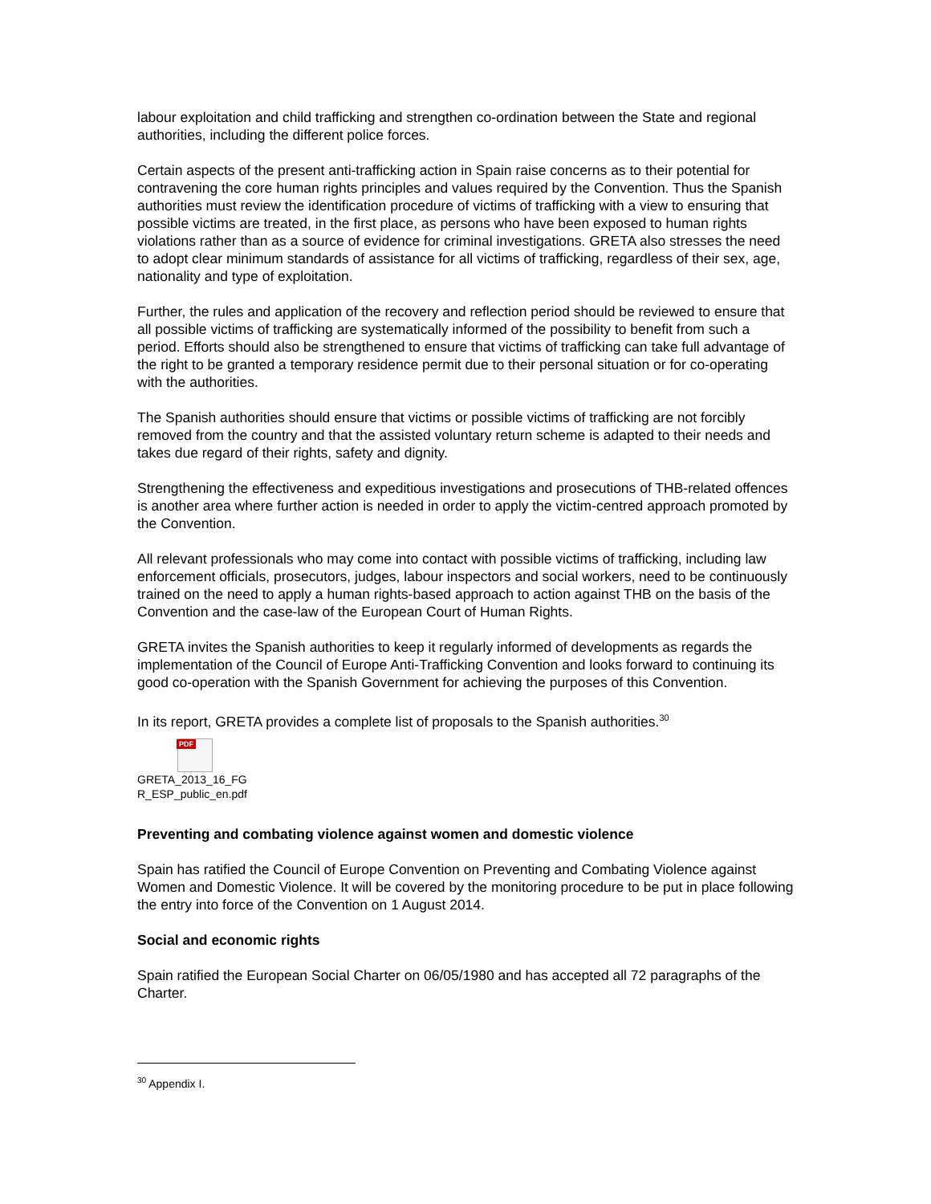labour exploitation and child trafficking and strengthen co-ordination between the State and regional authorities, including the different police forces.
Certain aspects of the present anti-trafficking action in Spain raise concerns as to their potential for contravening the core human rights principles and values required by the Convention. Thus the Spanish authorities must review the identification procedure of victims of trafficking with a view to ensuring that possible victims are treated, in the first place, as persons who have been exposed to human rights violations rather than as a source of evidence for criminal investigations. GRETA also stresses the need to adopt clear minimum standards of assistance for all victims of trafficking, regardless of their sex, age, nationality and type of exploitation.
Further, the rules and application of the recovery and reflection period should be reviewed to ensure that all possible victims of trafficking are systematically informed of the possibility to benefit from such a period. Efforts should also be strengthened to ensure that victims of trafficking can take full advantage of the right to be granted a temporary residence permit due to their personal situation or for co-operating with the authorities.
The Spanish authorities should ensure that victims or possible victims of trafficking are not forcibly removed from the country and that the assisted voluntary return scheme is adapted to their needs and takes due regard of their rights, safety and dignity.
Strengthening the effectiveness and expeditious investigations and prosecutions of THB-related offences is another area where further action is needed in order to apply the victim-centred approach promoted by the Convention.
All relevant professionals who may come into contact with possible victims of trafficking, including law enforcement officials, prosecutors, judges, labour inspectors and social workers, need to be continuously trained on the need to apply a human rights-based approach to action against THB on the basis of the Convention and the case-law of the European Court of Human Rights.
GRETA invites the Spanish authorities to keep it regularly informed of developments as regards the implementation of the Council of Europe Anti-Trafficking Convention and looks forward to continuing its good co-operation with the Spanish Government for achieving the purposes of this Convention.
In its report, GRETA provides a complete list of proposals to the Spanish authorities.<sup>30</sup>
PDF
GRETA_2013_16_FG
R_ESP_public_en.pdf
Preventing and combating violence against women and domestic violence
Spain has ratified the Council of Europe Convention on Preventing and Combating Violence against Women and Domestic Violence. It will be covered by the monitoring procedure to be put in place following the entry into force of the Convention on 1 August 2014.
Social and economic rights
Spain ratified the European Social Charter on 06/05/1980 and has accepted all 72 paragraphs of the Charter.
<sup>30</sup> Appendix I.